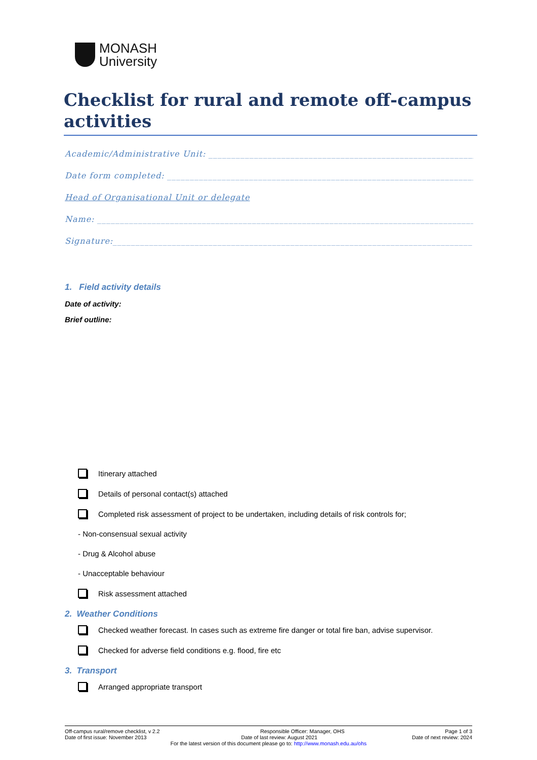MONASH
University
Checklist for rural and remote off-campus activities
Academic/Administrative Unit: ______________________________________________________________
Date form completed: _________________________________________________________________________
Head of Organisational Unit or delegate
Name: ___________________________________________________________________________________________
Signature:_______________________________________________________________________________
1. Field activity details
Date of activity:
Brief outline:
Itinerary attached
Details of personal contact(s) attached
Completed risk assessment of project to be undertaken, including details of risk controls for;
- Non-consensual sexual activity
- Drug & Alcohol abuse
- Unacceptable behaviour
Risk assessment attached
2. Weather Conditions
Checked weather forecast. In cases such as extreme fire danger or total fire ban, advise supervisor.
Checked for adverse field conditions e.g. flood, fire etc
3. Transport
Arranged appropriate transport
Off-campus rural/remove checklist, v 2.2 Responsible Officer: Manager, OHS Page 1 of 3
Date of first issue: November 2013 Date of last review: August 2021 Date of next review: 2024
For the latest version of this document please go to: http://www.monash.edu.au/ohs